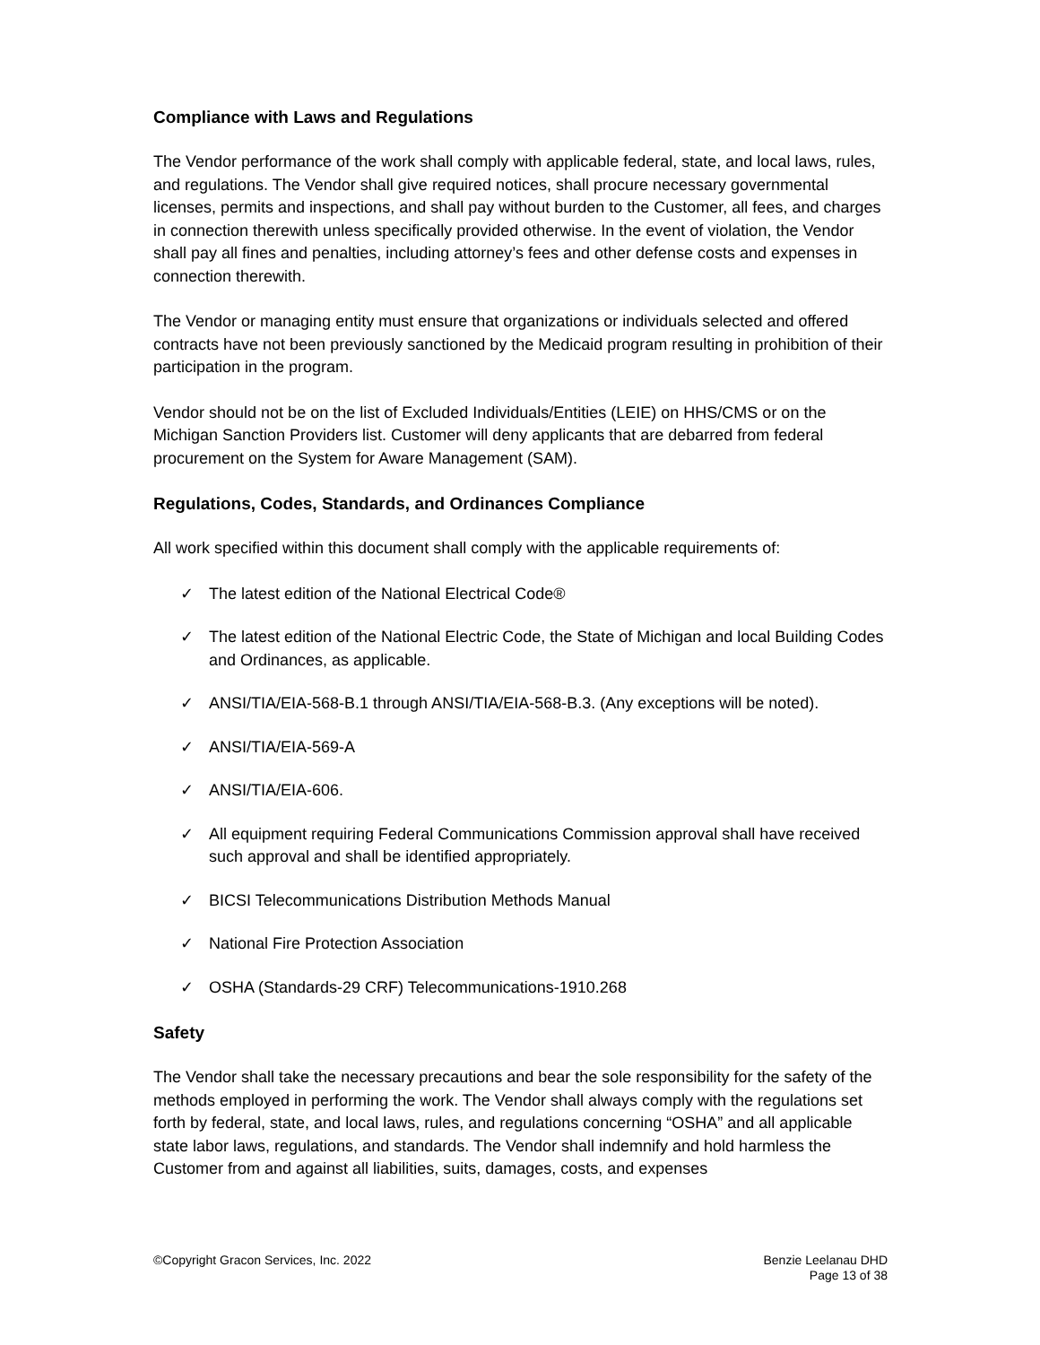Compliance with Laws and Regulations
The Vendor performance of the work shall comply with applicable federal, state, and local laws, rules, and regulations. The Vendor shall give required notices, shall procure necessary governmental licenses, permits and inspections, and shall pay without burden to the Customer, all fees, and charges in connection therewith unless specifically provided otherwise. In the event of violation, the Vendor shall pay all fines and penalties, including attorney’s fees and other defense costs and expenses in connection therewith.
The Vendor or managing entity must ensure that organizations or individuals selected and offered contracts have not been previously sanctioned by the Medicaid program resulting in prohibition of their participation in the program.
Vendor should not be on the list of Excluded Individuals/Entities (LEIE) on HHS/CMS or on the Michigan Sanction Providers list. Customer will deny applicants that are debarred from federal procurement on the System for Aware Management (SAM).
Regulations, Codes, Standards, and Ordinances Compliance
All work specified within this document shall comply with the applicable requirements of:
✓ The latest edition of the National Electrical Code®
✓ The latest edition of the National Electric Code, the State of Michigan and local Building Codes and Ordinances, as applicable.
✓ ANSI/TIA/EIA-568-B.1 through ANSI/TIA/EIA-568-B.3. (Any exceptions will be noted).
✓ ANSI/TIA/EIA-569-A
✓ ANSI/TIA/EIA-606.
✓ All equipment requiring Federal Communications Commission approval shall have received such approval and shall be identified appropriately.
✓ BICSI Telecommunications Distribution Methods Manual
✓ National Fire Protection Association
✓ OSHA (Standards-29 CRF) Telecommunications-1910.268
Safety
The Vendor shall take the necessary precautions and bear the sole responsibility for the safety of the methods employed in performing the work. The Vendor shall always comply with the regulations set forth by federal, state, and local laws, rules, and regulations concerning “OSHA” and all applicable state labor laws, regulations, and standards. The Vendor shall indemnify and hold harmless the Customer from and against all liabilities, suits, damages, costs, and expenses
©Copyright Gracon Services, Inc. 2022
Benzie Leelanau DHD
Page 13 of 38